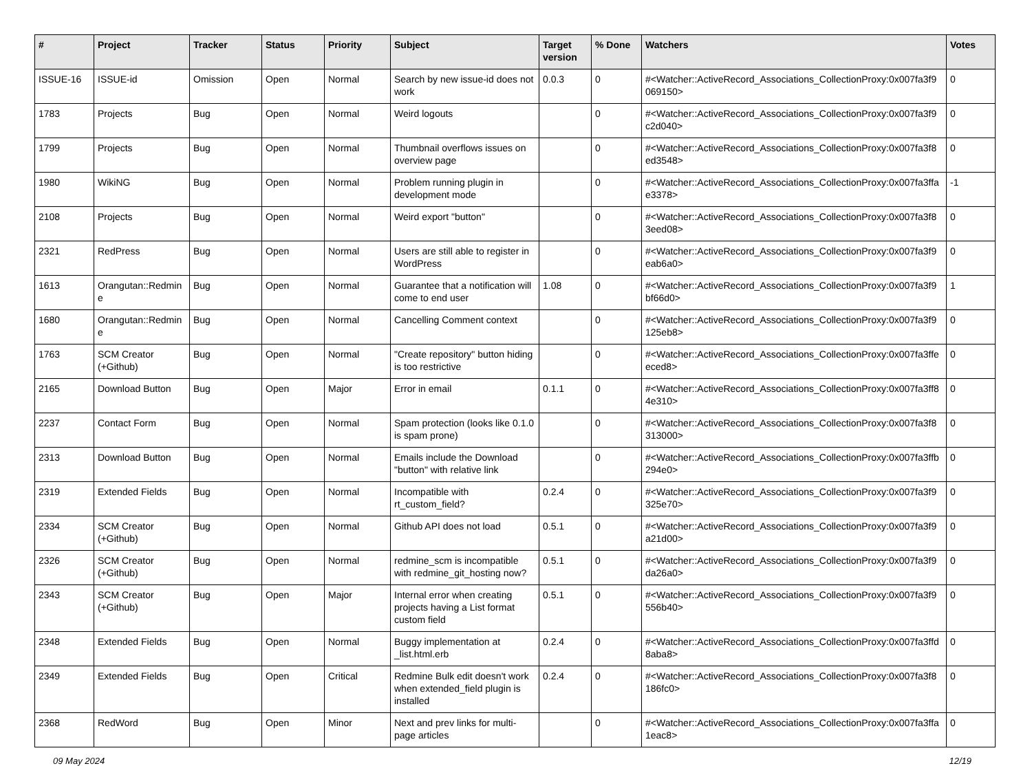| # | Project | Tracker | Status | Priority | Subject | Target version | % Done | Watchers | Votes |
| --- | --- | --- | --- | --- | --- | --- | --- | --- | --- |
| ISSUE-16 | ISSUE-id | Omission | Open | Normal | Search by new issue-id does not work | 0.0.3 | 0 | #<Watcher::ActiveRecord_Associations_CollectionProxy:0x007fa3f9 069150> | 0 |
| 1783 | Projects | Bug | Open | Normal | Weird logouts | | 0 | #<Watcher::ActiveRecord_Associations_CollectionProxy:0x007fa3f9 c2d040> | 0 |
| 1799 | Projects | Bug | Open | Normal | Thumbnail overflows issues on overview page | | 0 | #<Watcher::ActiveRecord_Associations_CollectionProxy:0x007fa3f8 ed3548> | 0 |
| 1980 | WikiNG | Bug | Open | Normal | Problem running plugin in development mode | | 0 | #<Watcher::ActiveRecord_Associations_CollectionProxy:0x007fa3ffa e3378> | -1 |
| 2108 | Projects | Bug | Open | Normal | Weird export "button" | | 0 | #<Watcher::ActiveRecord_Associations_CollectionProxy:0x007fa3f8 3eed08> | 0 |
| 2321 | RedPress | Bug | Open | Normal | Users are still able to register in WordPress | | 0 | #<Watcher::ActiveRecord_Associations_CollectionProxy:0x007fa3f9 eab6a0> | 0 |
| 1613 | Orangutan::Redmin e | Bug | Open | Normal | Guarantee that a notification will come to end user | 1.08 | 0 | #<Watcher::ActiveRecord_Associations_CollectionProxy:0x007fa3f9 bf66d0> | 1 |
| 1680 | Orangutan::Redmin e | Bug | Open | Normal | Cancelling Comment context | | 0 | #<Watcher::ActiveRecord_Associations_CollectionProxy:0x007fa3f9 125eb8> | 0 |
| 1763 | SCM Creator (+Github) | Bug | Open | Normal | "Create repository" button hiding is too restrictive | | 0 | #<Watcher::ActiveRecord_Associations_CollectionProxy:0x007fa3ffe eced8> | 0 |
| 2165 | Download Button | Bug | Open | Major | Error in email | 0.1.1 | 0 | #<Watcher::ActiveRecord_Associations_CollectionProxy:0x007fa3ff8 4e310> | 0 |
| 2237 | Contact Form | Bug | Open | Normal | Spam protection (looks like 0.1.0 is spam prone) | | 0 | #<Watcher::ActiveRecord_Associations_CollectionProxy:0x007fa3f8 313000> | 0 |
| 2313 | Download Button | Bug | Open | Normal | Emails include the Download "button" with relative link | | 0 | #<Watcher::ActiveRecord_Associations_CollectionProxy:0x007fa3ffb 294e0> | 0 |
| 2319 | Extended Fields | Bug | Open | Normal | Incompatible with rt_custom_field? | 0.2.4 | 0 | #<Watcher::ActiveRecord_Associations_CollectionProxy:0x007fa3f9 325e70> | 0 |
| 2334 | SCM Creator (+Github) | Bug | Open | Normal | Github API does not load | 0.5.1 | 0 | #<Watcher::ActiveRecord_Associations_CollectionProxy:0x007fa3f9 a21d00> | 0 |
| 2326 | SCM Creator (+Github) | Bug | Open | Normal | redmine_scm is incompatible with redmine_git_hosting now? | 0.5.1 | 0 | #<Watcher::ActiveRecord_Associations_CollectionProxy:0x007fa3f9 da26a0> | 0 |
| 2343 | SCM Creator (+Github) | Bug | Open | Major | Internal error when creating projects having a List format custom field | 0.5.1 | 0 | #<Watcher::ActiveRecord_Associations_CollectionProxy:0x007fa3f9 556b40> | 0 |
| 2348 | Extended Fields | Bug | Open | Normal | Buggy implementation at _list.html.erb | 0.2.4 | 0 | #<Watcher::ActiveRecord_Associations_CollectionProxy:0x007fa3ffd 8aba8> | 0 |
| 2349 | Extended Fields | Bug | Open | Critical | Redmine Bulk edit doesn't work when extended_field plugin is installed | 0.2.4 | 0 | #<Watcher::ActiveRecord_Associations_CollectionProxy:0x007fa3f8 186fc0> | 0 |
| 2368 | RedWord | Bug | Open | Minor | Next and prev links for multi-page articles | | 0 | #<Watcher::ActiveRecord_Associations_CollectionProxy:0x007fa3ffa 1eac8> | 0 |
09 May 2024 12/19